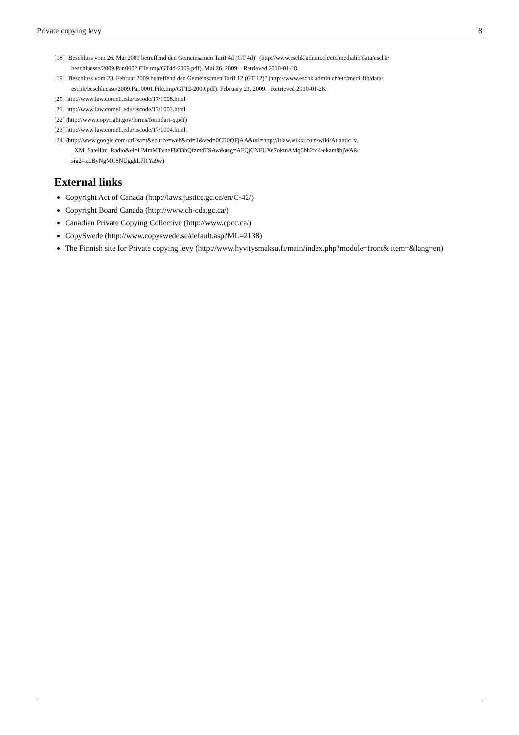Private copying levy 8
[18] "Beschluss vom 26. Mai 2009 betreffend den Gemeinsamen Tarif 4d (GT 4d)" (http://www.eschk.admin.ch/etc/medialib/data/eschk/ beschluesse/2009.Par.0002.File.tmp/GT4d-2009.pdf). Mai 26, 2009. . Retrieved 2010-01-28.
[19] "Beschluss vom 23. Februar 2009 betreffend den Gemeinsamen Tarif 12 (GT 12)" (http://www.eschk.admin.ch/etc/medialib/data/ eschk/beschluesse/2009.Par.0001.File.tmp/GT12-2009.pdf). February 23, 2009. . Retrieved 2010-01-28.
[20] http://www.law.cornell.edu/uscode/17/1008.html
[21] http://www.law.cornell.edu/uscode/17/1003.html
[22] (http://www.copyright.gov/forms/formdart-q.pdf)
[23] http://www.law.cornell.edu/uscode/17/1004.html
[24] (http://www.google.com/url?sa=t&source=web&cd=1&ved=0CB0QFjAA&url=http://itlaw.wikia.com/wiki/Atlantic_v. _XM_Satellite_Radio&ei=UMmMTvneF8O3hQfzmdTSAw&usg=AFQjCNFUXe7okmAMq0bh2fd4-ekzm8bjWA& sig2=zLByNgMC8NUggkL7l1Ya9w)
External links
Copyright Act of Canada (http://laws.justice.gc.ca/en/C-42/)
Copyright Board Canada (http://www.cb-cda.gc.ca/)
Canadian Private Copying Collective (http://www.cpcc.ca/)
CopySwede (http://www.copyswede.se/default.asp?ML=2138)
The Finnish site for Private copying levy (http://www.hyvitysmaksu.fi/main/index.php?module=front& item=&lang=en)